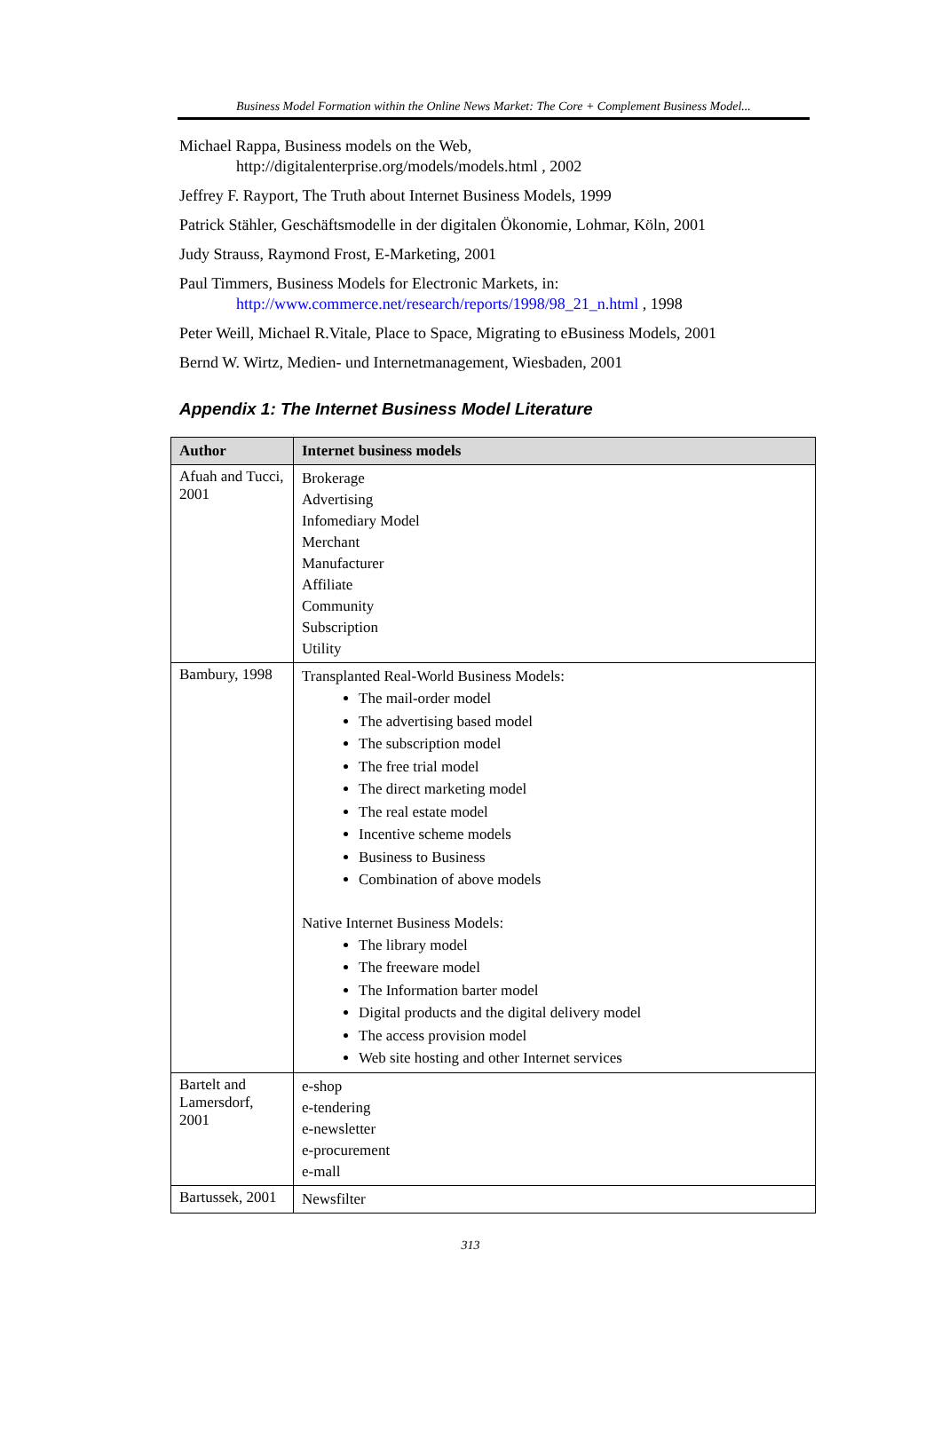Business Model Formation within the Online News Market: The Core + Complement Business Model...
Michael Rappa, Business models on the Web,
http://digitalenterprise.org/models/models.html , 2002
Jeffrey F. Rayport, The Truth about Internet Business Models, 1999
Patrick Stähler, Geschäftsmodelle in der digitalen Ökonomie, Lohmar, Köln, 2001
Judy Strauss, Raymond Frost, E-Marketing, 2001
Paul Timmers, Business Models for Electronic Markets, in:
http://www.commerce.net/research/reports/1998/98_21_n.html , 1998
Peter Weill, Michael R.Vitale, Place to Space, Migrating to eBusiness Models, 2001
Bernd W. Wirtz, Medien- und Internetmanagement, Wiesbaden, 2001
Appendix 1: The Internet Business Model Literature
| Author | Internet business models |
| --- | --- |
| Afuah and Tucci, 2001 | Brokerage Advertising Infomediary Model Merchant Manufacturer Affiliate Community Subscription Utility |
| Bambury, 1998 | Transplanted Real-World Business Models: The mail-order model The advertising based model The subscription model The free trial model The direct marketing model The real estate model Incentive scheme models Business to Business Combination of above models Native Internet Business Models: The library model The freeware model The Information barter model Digital products and the digital delivery model The access provision model Web site hosting and other Internet services |
| Bartelt and Lamersdorf, 2001 | e-shop e-tendering e-newsletter e-procurement e-mall |
| Bartussek, 2001 | Newsfilter |
313